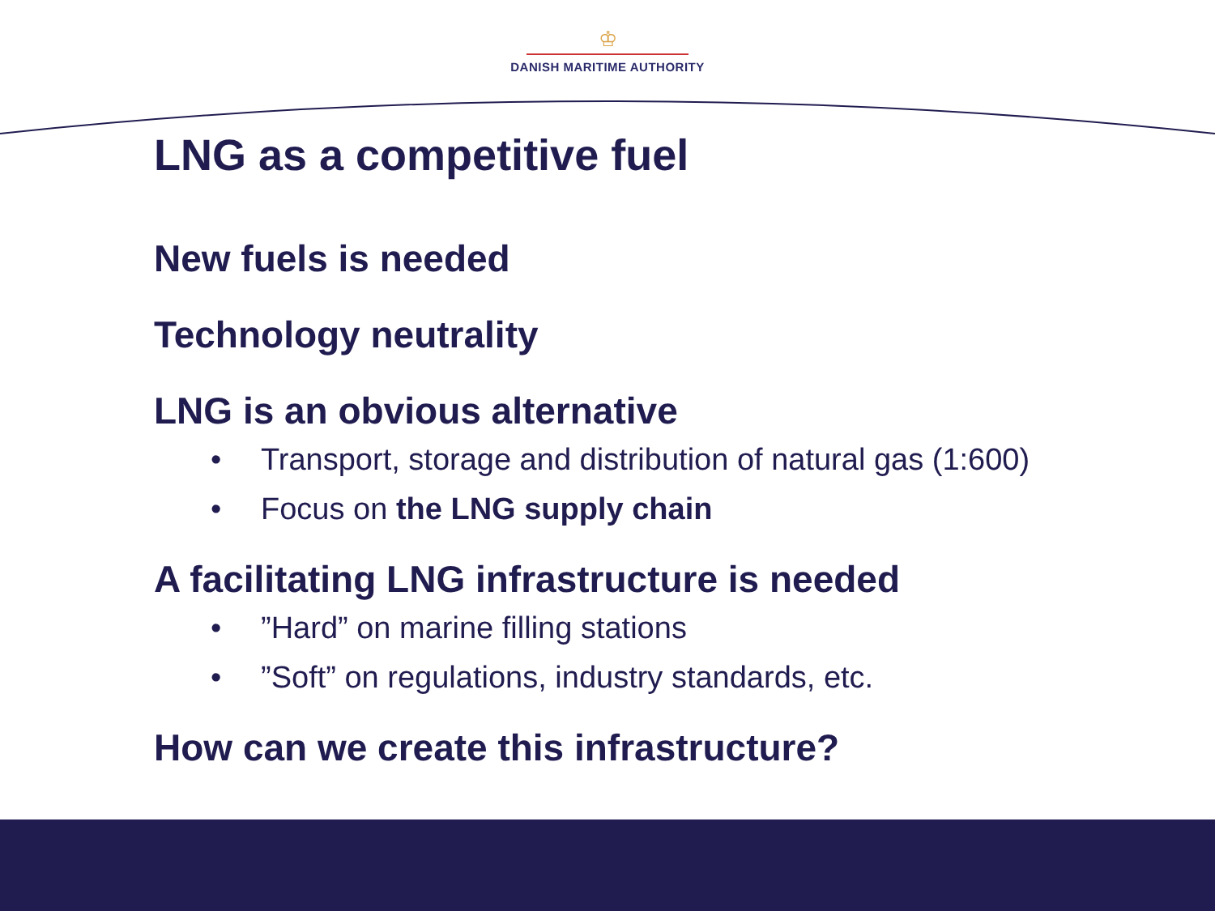♔
DANISH MARITIME AUTHORITY
LNG as a competitive fuel
New fuels is needed
Technology neutrality
LNG is an obvious alternative
• Transport, storage and distribution of natural gas (1:600)
• Focus on the LNG supply chain
A facilitating LNG infrastructure is needed
•”Hard” on marine filling stations
•”Soft” on regulations, industry standards, etc.
How can we create this infrastructure?